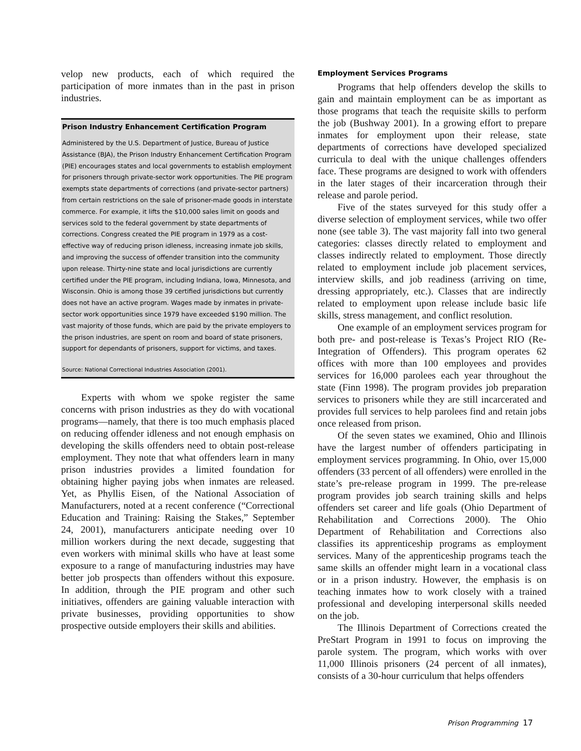velop new products, each of which required the participation of more inmates than in the past in prison industries.
Prison Industry Enhancement Certification Program
Administered by the U.S. Department of Justice, Bureau of Justice Assistance (BJA), the Prison Industry Enhancement Certification Program (PIE) encourages states and local governments to establish employment for prisoners through private-sector work opportunities. The PIE program exempts state departments of corrections (and private-sector partners) from certain restrictions on the sale of prisoner-made goods in interstate commerce. For example, it lifts the $10,000 sales limit on goods and services sold to the federal government by state departments of corrections. Congress created the PIE program in 1979 as a cost-effective way of reducing prison idleness, increasing inmate job skills, and improving the success of offender transition into the community upon release. Thirty-nine state and local jurisdictions are currently certified under the PIE program, including Indiana, Iowa, Minnesota, and Wisconsin. Ohio is among those 39 certified jurisdictions but currently does not have an active program. Wages made by inmates in private-sector work opportunities since 1979 have exceeded $190 million. The vast majority of those funds, which are paid by the private employers to the prison industries, are spent on room and board of state prisoners, support for dependants of prisoners, support for victims, and taxes.
Source: National Correctional Industries Association (2001).
Experts with whom we spoke register the same concerns with prison industries as they do with vocational programs—namely, that there is too much emphasis placed on reducing offender idleness and not enough emphasis on developing the skills offenders need to obtain post-release employment. They note that what offenders learn in many prison industries provides a limited foundation for obtaining higher paying jobs when inmates are released. Yet, as Phyllis Eisen, of the National Association of Manufacturers, noted at a recent conference (“Correctional Education and Training: Raising the Stakes,” September 24, 2001), manufacturers anticipate needing over 10 million workers during the next decade, suggesting that even workers with minimal skills who have at least some exposure to a range of manufacturing industries may have better job prospects than offenders without this exposure. In addition, through the PIE program and other such initiatives, offenders are gaining valuable interaction with private businesses, providing opportunities to show prospective outside employers their skills and abilities.
Employment Services Programs
Programs that help offenders develop the skills to gain and maintain employment can be as important as those programs that teach the requisite skills to perform the job (Bushway 2001). In a growing effort to prepare inmates for employment upon their release, state departments of corrections have developed specialized curricula to deal with the unique challenges offenders face. These programs are designed to work with offenders in the later stages of their incarceration through their release and parole period.
Five of the states surveyed for this study offer a diverse selection of employment services, while two offer none (see table 3). The vast majority fall into two general categories: classes directly related to employment and classes indirectly related to employment. Those directly related to employment include job placement services, interview skills, and job readiness (arriving on time, dressing appropriately, etc.). Classes that are indirectly related to employment upon release include basic life skills, stress management, and conflict resolution.
One example of an employment services program for both pre- and post-release is Texas’s Project RIO (Re-Integration of Offenders). This program operates 62 offices with more than 100 employees and provides services for 16,000 parolees each year throughout the state (Finn 1998). The program provides job preparation services to prisoners while they are still incarcerated and provides full services to help parolees find and retain jobs once released from prison.
Of the seven states we examined, Ohio and Illinois have the largest number of offenders participating in employment services programming. In Ohio, over 15,000 offenders (33 percent of all offenders) were enrolled in the state’s pre-release program in 1999. The pre-release program provides job search training skills and helps offenders set career and life goals (Ohio Department of Rehabilitation and Corrections 2000). The Ohio Department of Rehabilitation and Corrections also classifies its apprenticeship programs as employment services. Many of the apprenticeship programs teach the same skills an offender might learn in a vocational class or in a prison industry. However, the emphasis is on teaching inmates how to work closely with a trained professional and developing interpersonal skills needed on the job.
The Illinois Department of Corrections created the PreStart Program in 1991 to focus on improving the parole system. The program, which works with over 11,000 Illinois prisoners (24 percent of all inmates), consists of a 30-hour curriculum that helps offenders
Prison Programming 17